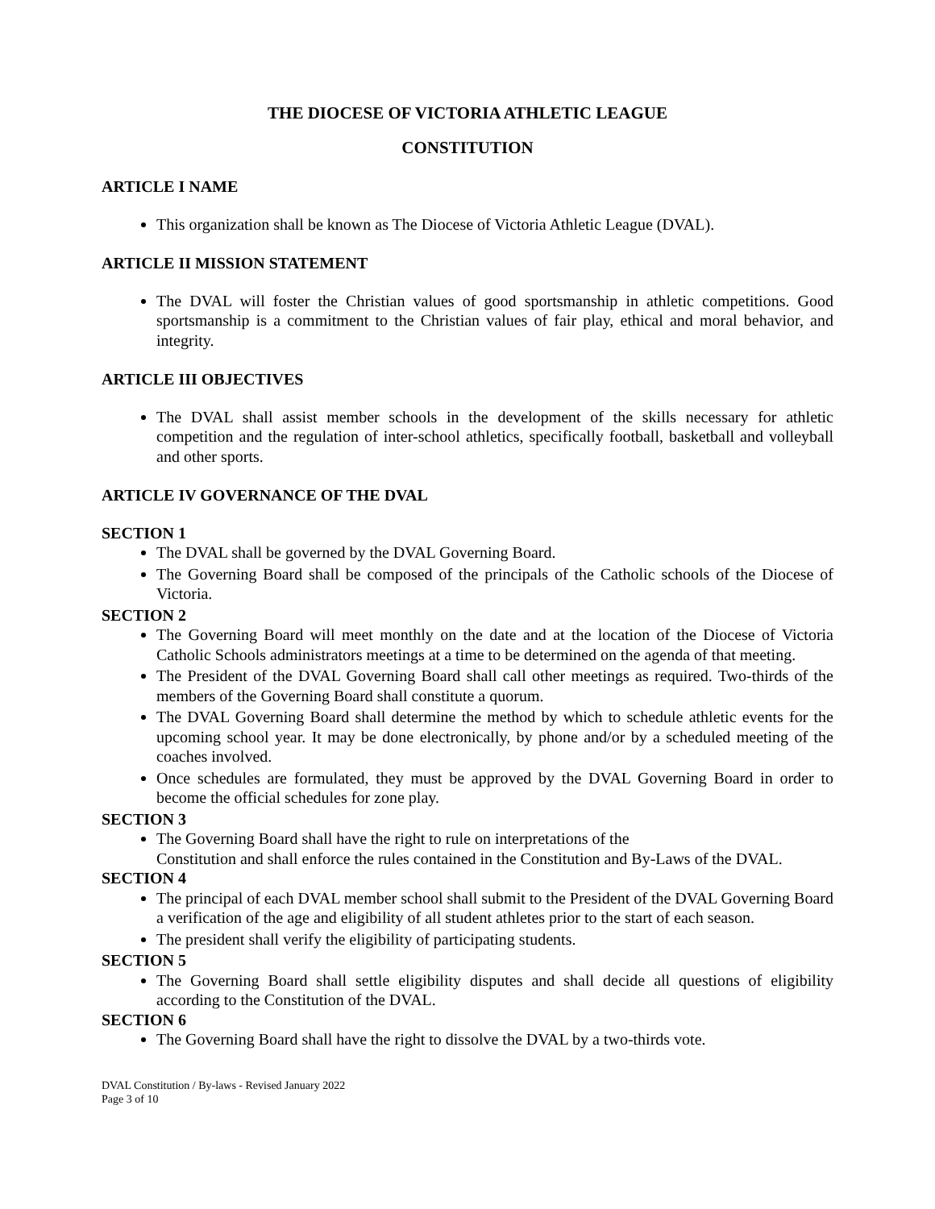THE DIOCESE OF VICTORIA ATHLETIC LEAGUE
CONSTITUTION
ARTICLE I NAME
This organization shall be known as The Diocese of Victoria Athletic League (DVAL).
ARTICLE II MISSION STATEMENT
The DVAL will foster the Christian values of good sportsmanship in athletic competitions. Good sportsmanship is a commitment to the Christian values of fair play, ethical and moral behavior, and integrity.
ARTICLE III OBJECTIVES
The DVAL shall assist member schools in the development of the skills necessary for athletic competition and the regulation of inter-school athletics, specifically football, basketball and volleyball and other sports.
ARTICLE IV GOVERNANCE OF THE DVAL
SECTION 1
The DVAL shall be governed by the DVAL Governing Board.
The Governing Board shall be composed of the principals of the Catholic schools of the Diocese of Victoria.
SECTION 2
The Governing Board will meet monthly on the date and at the location of the Diocese of Victoria Catholic Schools administrators meetings at a time to be determined on the agenda of that meeting.
The President of the DVAL Governing Board shall call other meetings as required. Two-thirds of the members of the Governing Board shall constitute a quorum.
The DVAL Governing Board shall determine the method by which to schedule athletic events for the upcoming school year. It may be done electronically, by phone and/or by a scheduled meeting of the coaches involved.
Once schedules are formulated, they must be approved by the DVAL Governing Board in order to become the official schedules for zone play.
SECTION 3
The Governing Board shall have the right to rule on interpretations of the
Constitution and shall enforce the rules contained in the Constitution and By-Laws of the DVAL.
SECTION 4
The principal of each DVAL member school shall submit to the President of the DVAL Governing Board a verification of the age and eligibility of all student athletes prior to the start of each season.
The president shall verify the eligibility of participating students.
SECTION 5
The Governing Board shall settle eligibility disputes and shall decide all questions of eligibility according to the Constitution of the DVAL.
SECTION 6
The Governing Board shall have the right to dissolve the DVAL by a two-thirds vote.
DVAL Constitution / By-laws - Revised January 2022
Page 3 of 10